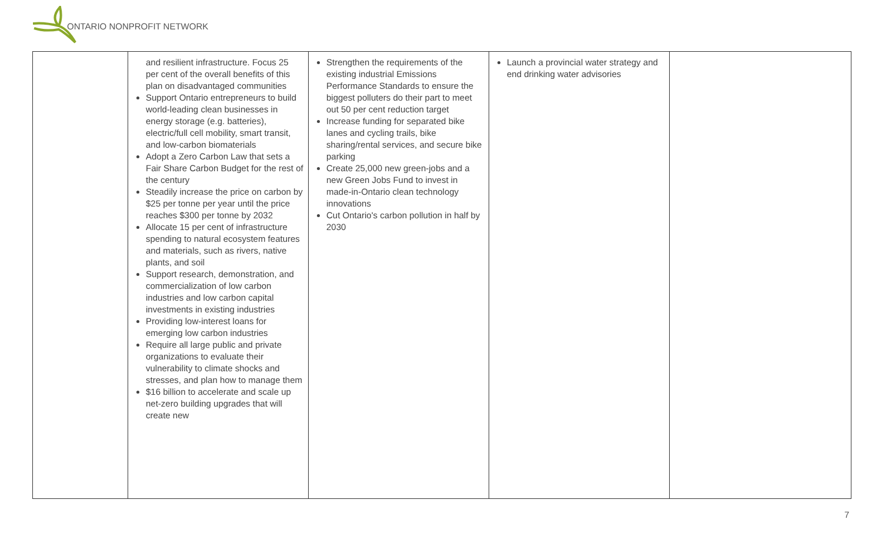ONTARIO NONPROFIT NETWORK
| | and resilient infrastructure. Focus 25 per cent of the overall benefits of this plan on disadvantaged communities Support Ontario entrepreneurs to build world-leading clean businesses in energy storage (e.g. batteries), electric/full cell mobility, smart transit, and low-carbon biomaterials Adopt a Zero Carbon Law that sets a Fair Share Carbon Budget for the rest of the century Steadily increase the price on carbon by $25 per tonne per year until the price reaches $300 per tonne by 2032 Allocate 15 per cent of infrastructure spending to natural ecosystem features and materials, such as rivers, native plants, and soil Support research, demonstration, and commercialization of low carbon industries and low carbon capital investments in existing industries Providing low-interest loans for emerging low carbon industries Require all large public and private organizations to evaluate their vulnerability to climate shocks and stresses, and plan how to manage them $16 billion to accelerate and scale up net-zero building upgrades that will create new | Strengthen the requirements of the existing industrial Emissions Performance Standards to ensure the biggest polluters do their part to meet out 50 per cent reduction target Increase funding for separated bike lanes and cycling trails, bike sharing/rental services, and secure bike parking Create 25,000 new green-jobs and a new Green Jobs Fund to invest in made-in-Ontario clean technology innovations Cut Ontario's carbon pollution in half by 2030 | Launch a provincial water strategy and end drinking water advisories | |
7